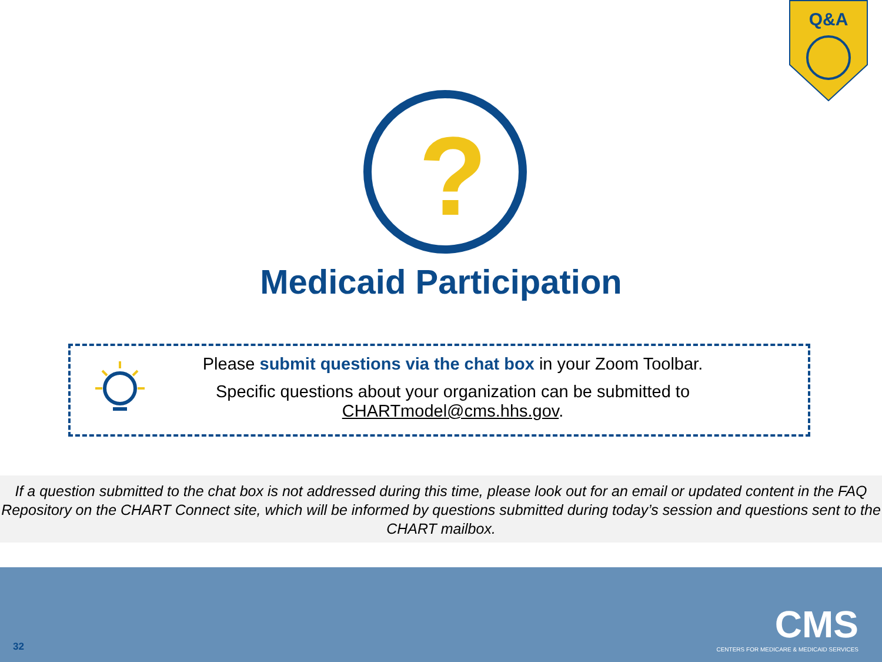Q&A
?
Medicaid Participation
Please submit questions via the chat box in your Zoom Toolbar.
Specific questions about your organization can be submitted to CHARTmodel@cms.hhs.gov.
If a question submitted to the chat box is not addressed during this time, please look out for an email or updated content in the FAQ Repository on the CHART Connect site, which will be informed by questions submitted during today’s session and questions sent to the CHART mailbox.
CMS
CENTERS FOR MEDICARE & MEDICAID SERVICES
32